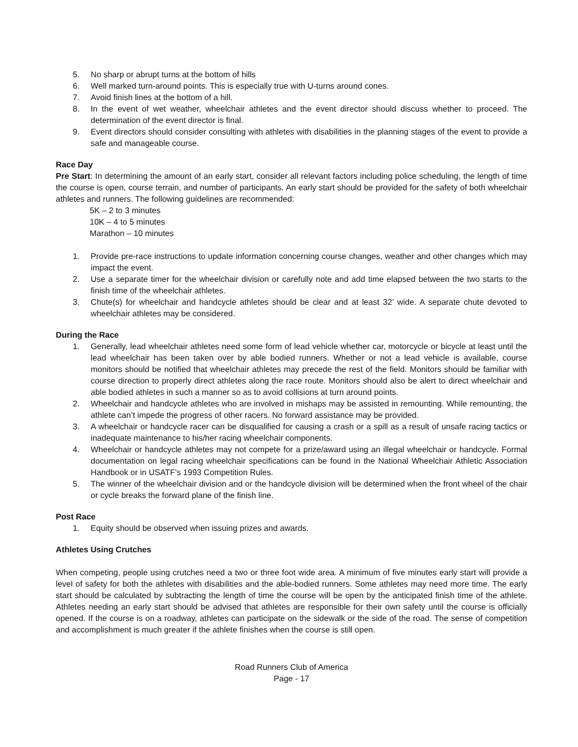5. No sharp or abrupt turns at the bottom of hills
6. Well marked turn-around points. This is especially true with U-turns around cones.
7. Avoid finish lines at the bottom of a hill.
8. In the event of wet weather, wheelchair athletes and the event director should discuss whether to proceed. The determination of the event director is final.
9. Event directors should consider consulting with athletes with disabilities in the planning stages of the event to provide a safe and manageable course.
Race Day
Pre Start: In determining the amount of an early start, consider all relevant factors including police scheduling, the length of time the course is open, course terrain, and number of participants. An early start should be provided for the safety of both wheelchair athletes and runners. The following guidelines are recommended:
5K – 2 to 3 minutes
10K – 4 to 5 minutes
Marathon – 10 minutes
1. Provide pre-race instructions to update information concerning course changes, weather and other changes which may impact the event.
2. Use a separate timer for the wheelchair division or carefully note and add time elapsed between the two starts to the finish time of the wheelchair athletes.
3. Chute(s) for wheelchair and handcycle athletes should be clear and at least 32’ wide. A separate chute devoted to wheelchair athletes may be considered.
During the Race
1. Generally, lead wheelchair athletes need some form of lead vehicle whether car, motorcycle or bicycle at least until the lead wheelchair has been taken over by able bodied runners. Whether or not a lead vehicle is available, course monitors should be notified that wheelchair athletes may precede the rest of the field. Monitors should be familiar with course direction to properly direct athletes along the race route. Monitors should also be alert to direct wheelchair and able bodied athletes in such a manner so as to avoid collisions at turn around points.
2. Wheelchair and handcycle athletes who are involved in mishaps may be assisted in remounting. While remounting, the athlete can’t impede the progress of other racers. No forward assistance may be provided.
3. A wheelchair or handcycle racer can be disqualified for causing a crash or a spill as a result of unsafe racing tactics or inadequate maintenance to his/her racing wheelchair components.
4. Wheelchair or handcycle athletes may not compete for a prize/award using an illegal wheelchair or handcycle. Formal documentation on legal racing wheelchair specifications can be found in the National Wheelchair Athletic Association Handbook or in USATF’s 1993 Competition Rules.
5. The winner of the wheelchair division and or the handcycle division will be determined when the front wheel of the chair or cycle breaks the forward plane of the finish line.
Post Race
1. Equity should be observed when issuing prizes and awards.
Athletes Using Crutches
When competing, people using crutches need a two or three foot wide area. A minimum of five minutes early start will provide a level of safety for both the athletes with disabilities and the able-bodied runners. Some athletes may need more time. The early start should be calculated by subtracting the length of time the course will be open by the anticipated finish time of the athlete. Athletes needing an early start should be advised that athletes are responsible for their own safety until the course is officially opened. If the course is on a roadway, athletes can participate on the sidewalk or the side of the road. The sense of competition and accomplishment is much greater if the athlete finishes when the course is still open.
Road Runners Club of America
Page - 17